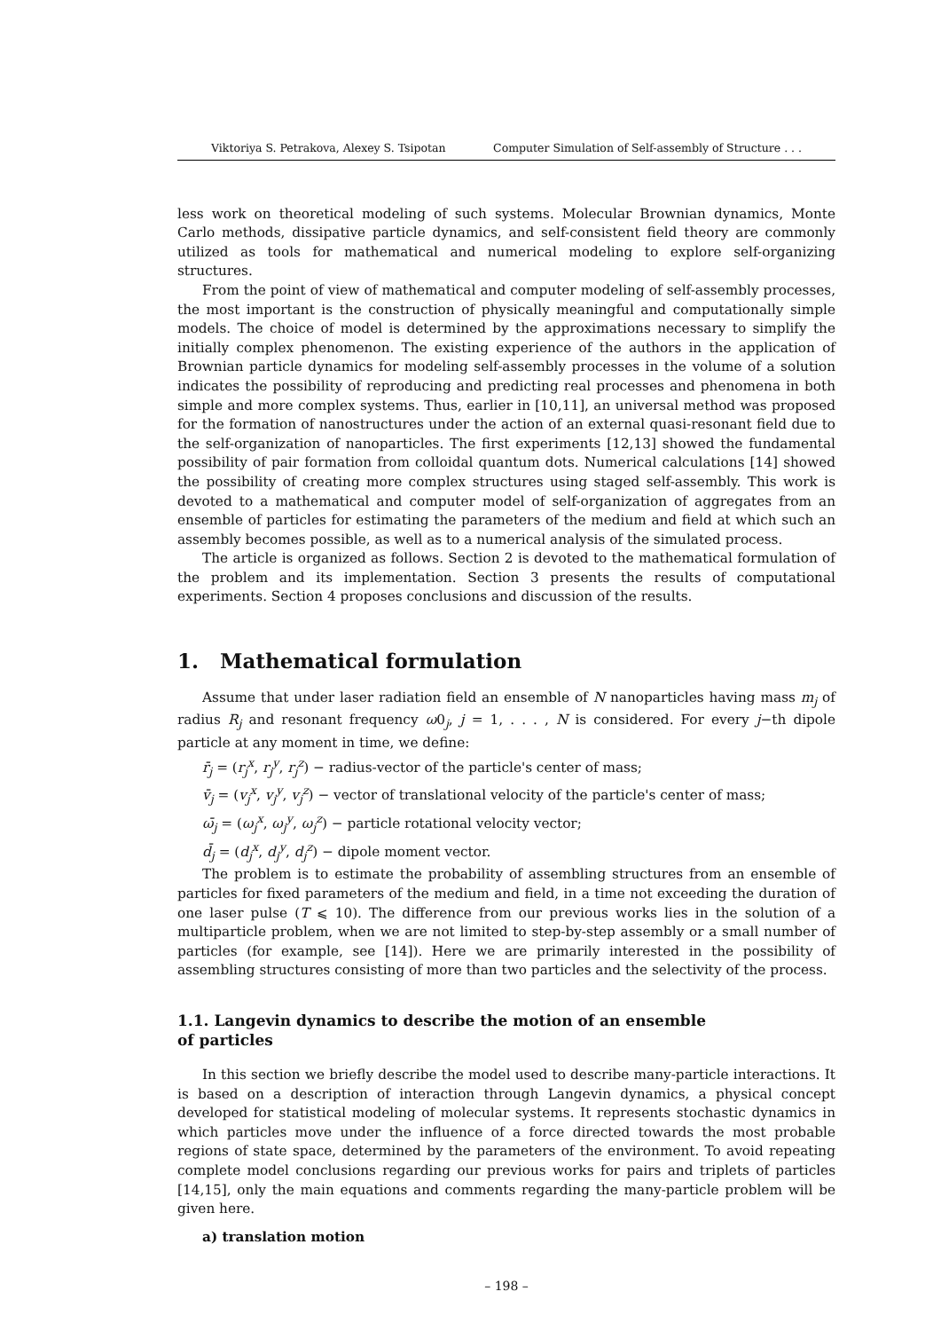Viktoriya S. Petrakova, Alexey S. Tsipotan Computer Simulation of Self-assembly of Structure . . .
less work on theoretical modeling of such systems. Molecular Brownian dynamics, Monte Carlo methods, dissipative particle dynamics, and self-consistent field theory are commonly utilized as tools for mathematical and numerical modeling to explore self-organizing structures.
From the point of view of mathematical and computer modeling of self-assembly processes, the most important is the construction of physically meaningful and computationally simple models. The choice of model is determined by the approximations necessary to simplify the initially complex phenomenon. The existing experience of the authors in the application of Brownian particle dynamics for modeling self-assembly processes in the volume of a solution indicates the possibility of reproducing and predicting real processes and phenomena in both simple and more complex systems. Thus, earlier in [10,11], an universal method was proposed for the formation of nanostructures under the action of an external quasi-resonant field due to the self-organization of nanoparticles. The first experiments [12,13] showed the fundamental possibility of pair formation from colloidal quantum dots. Numerical calculations [14] showed the possibility of creating more complex structures using staged self-assembly. This work is devoted to a mathematical and computer model of self-organization of aggregates from an ensemble of particles for estimating the parameters of the medium and field at which such an assembly becomes possible, as well as to a numerical analysis of the simulated process.
The article is organized as follows. Section 2 is devoted to the mathematical formulation of the problem and its implementation. Section 3 presents the results of computational experiments. Section 4 proposes conclusions and discussion of the results.
1. Mathematical formulation
Assume that under laser radiation field an ensemble of N nanoparticles having mass m<sub>j</sub> of radius R<sub>j</sub> and resonant frequency ω0<sub>j</sub>, j = 1, . . . , N is considered. For every j−th dipole particle at any moment in time, we define:
r̄<sub>j</sub> = (r<sub>j</sub><sup>x</sup>, r<sub>j</sub><sup>y</sup>, r<sub>j</sub><sup>z</sup>) − radius-vector of the particle's center of mass;
v̄<sub>j</sub> = (v<sub>j</sub><sup>x</sup>, v<sub>j</sub><sup>y</sup>, v<sub>j</sub><sup>z</sup>) − vector of translational velocity of the particle's center of mass;
ω̄<sub>j</sub> = (ω<sub>j</sub><sup>x</sup>, ω<sub>j</sub><sup>y</sup>, ω<sub>j</sub><sup>z</sup>) − particle rotational velocity vector;
d̄<sub>j</sub> = (d<sub>j</sub><sup>x</sup>, d<sub>j</sub><sup>y</sup>, d<sub>j</sub><sup>z</sup>) − dipole moment vector.
The problem is to estimate the probability of assembling structures from an ensemble of particles for fixed parameters of the medium and field, in a time not exceeding the duration of one laser pulse (T ⩽ 10). The difference from our previous works lies in the solution of a multiparticle problem, when we are not limited to step-by-step assembly or a small number of particles (for example, see [14]). Here we are primarily interested in the possibility of assembling structures consisting of more than two particles and the selectivity of the process.
1.1. Langevin dynamics to describe the motion of an ensemble
of particles
In this section we briefly describe the model used to describe many-particle interactions. It is based on a description of interaction through Langevin dynamics, a physical concept developed for statistical modeling of molecular systems. It represents stochastic dynamics in which particles move under the influence of a force directed towards the most probable regions of state space, determined by the parameters of the environment. To avoid repeating complete model conclusions regarding our previous works for pairs and triplets of particles [14,15], only the main equations and comments regarding the many-particle problem will be given here.
a) translation motion
– 198 –